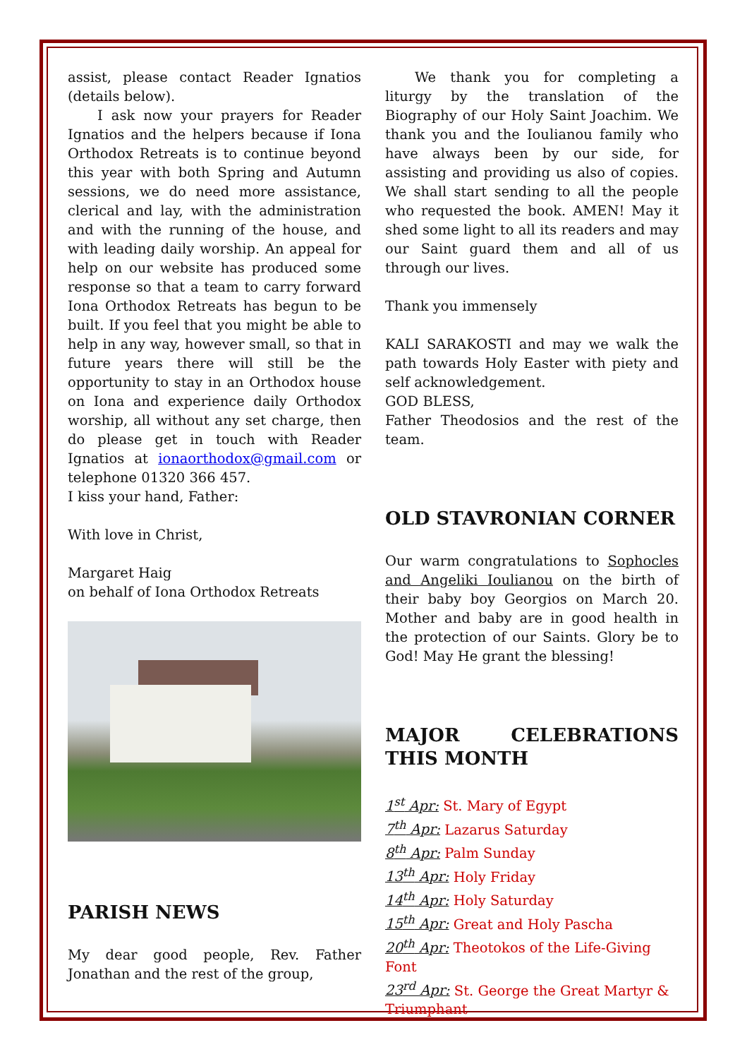assist, please contact Reader Ignatios (details below).
I ask now your prayers for Reader Ignatios and the helpers because if Iona Orthodox Retreats is to continue beyond this year with both Spring and Autumn sessions, we do need more assistance, clerical and lay, with the administration and with the running of the house, and with leading daily worship. An appeal for help on our website has produced some response so that a team to carry forward Iona Orthodox Retreats has begun to be built. If you feel that you might be able to help in any way, however small, so that in future years there will still be the opportunity to stay in an Orthodox house on Iona and experience daily Orthodox worship, all without any set charge, then do please get in touch with Reader Ignatios at ionaorthodox@gmail.com or telephone 01320 366 457.
I kiss your hand, Father:
With love in Christ,
Margaret Haig
on behalf of Iona Orthodox Retreats
PARISH NEWS
My dear good people, Rev. Father Jonathan and the rest of the group,
We thank you for completing a liturgy by the translation of the Biography of our Holy Saint Joachim. We thank you and the Ioulianou family who have always been by our side, for assisting and providing us also of copies. We shall start sending to all the people who requested the book. AMEN! May it shed some light to all its readers and may our Saint guard them and all of us through our lives.
Thank you immensely
KALI SARAKOSTI and may we walk the path towards Holy Easter with piety and self acknowledgement.
GOD BLESS,
Father Theodosios and the rest of the team.
OLD STAVRONIAN CORNER
Our warm congratulations to Sophocles and Angeliki Ioulianou on the birth of their baby boy Georgios on March 20. Mother and baby are in good health in the protection of our Saints. Glory be to God! May He grant the blessing!
MAJOR CELEBRATIONS THIS MONTH
1<sup>st</sup> Apr: St. Mary of Egypt
7<sup>th</sup> Apr: Lazarus Saturday
8<sup>th</sup> Apr: Palm Sunday
13<sup>th</sup> Apr: Holy Friday
14<sup>th</sup> Apr: Holy Saturday
15<sup>th</sup> Apr: Great and Holy Pascha
20<sup>th</sup> Apr: Theotokos of the Life-Giving Font
23<sup>rd</sup> Apr: St. George the Great Martyr & Triumphant